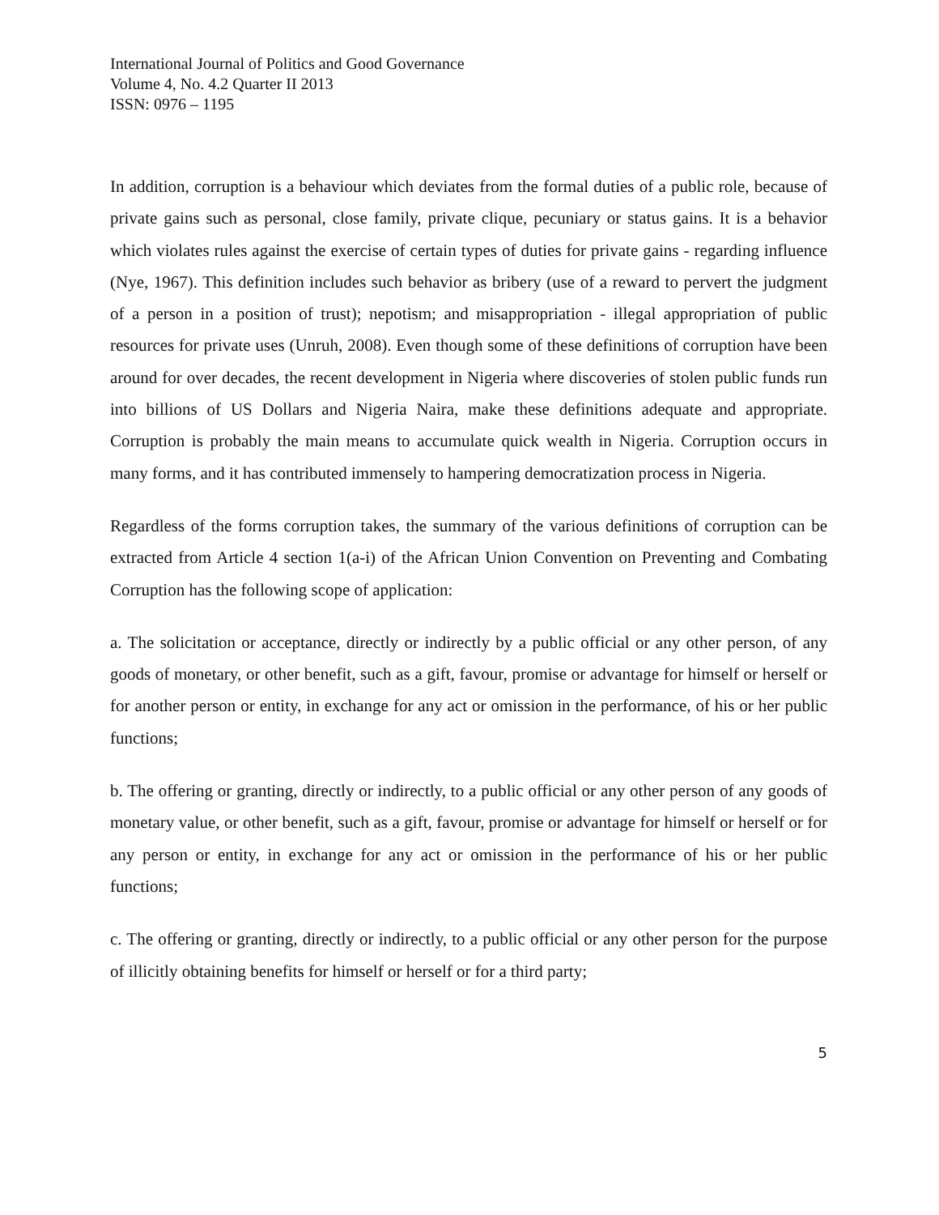International Journal of Politics and Good Governance
Volume 4, No. 4.2 Quarter II 2013
ISSN: 0976 – 1195
In addition, corruption is a behaviour which deviates from the formal duties of a public role, because of private gains such as personal, close family, private clique, pecuniary or status gains. It is a behavior which violates rules against the exercise of certain types of duties for private gains - regarding influence (Nye, 1967). This definition includes such behavior as bribery (use of a reward to pervert the judgment of a person in a position of trust); nepotism; and misappropriation - illegal appropriation of public resources for private uses (Unruh, 2008). Even though some of these definitions of corruption have been around for over decades, the recent development in Nigeria where discoveries of stolen public funds run into billions of US Dollars and Nigeria Naira, make these definitions adequate and appropriate. Corruption is probably the main means to accumulate quick wealth in Nigeria. Corruption occurs in many forms, and it has contributed immensely to hampering democratization process in Nigeria.
Regardless of the forms corruption takes, the summary of the various definitions of corruption can be extracted from Article 4 section 1(a-i) of the African Union Convention on Preventing and Combating Corruption has the following scope of application:
a. The solicitation or acceptance, directly or indirectly by a public official or any other person, of any goods of monetary, or other benefit, such as a gift, favour, promise or advantage for himself or herself or for another person or entity, in exchange for any act or omission in the performance, of his or her public functions;
b. The offering or granting, directly or indirectly, to a public official or any other person of any goods of monetary value, or other benefit, such as a gift, favour, promise or advantage for himself or herself or for any person or entity, in exchange for any act or omission in the performance of his or her public functions;
c. The offering or granting, directly or indirectly, to a public official or any other person for the purpose of illicitly obtaining benefits for himself or herself or for a third party;
5